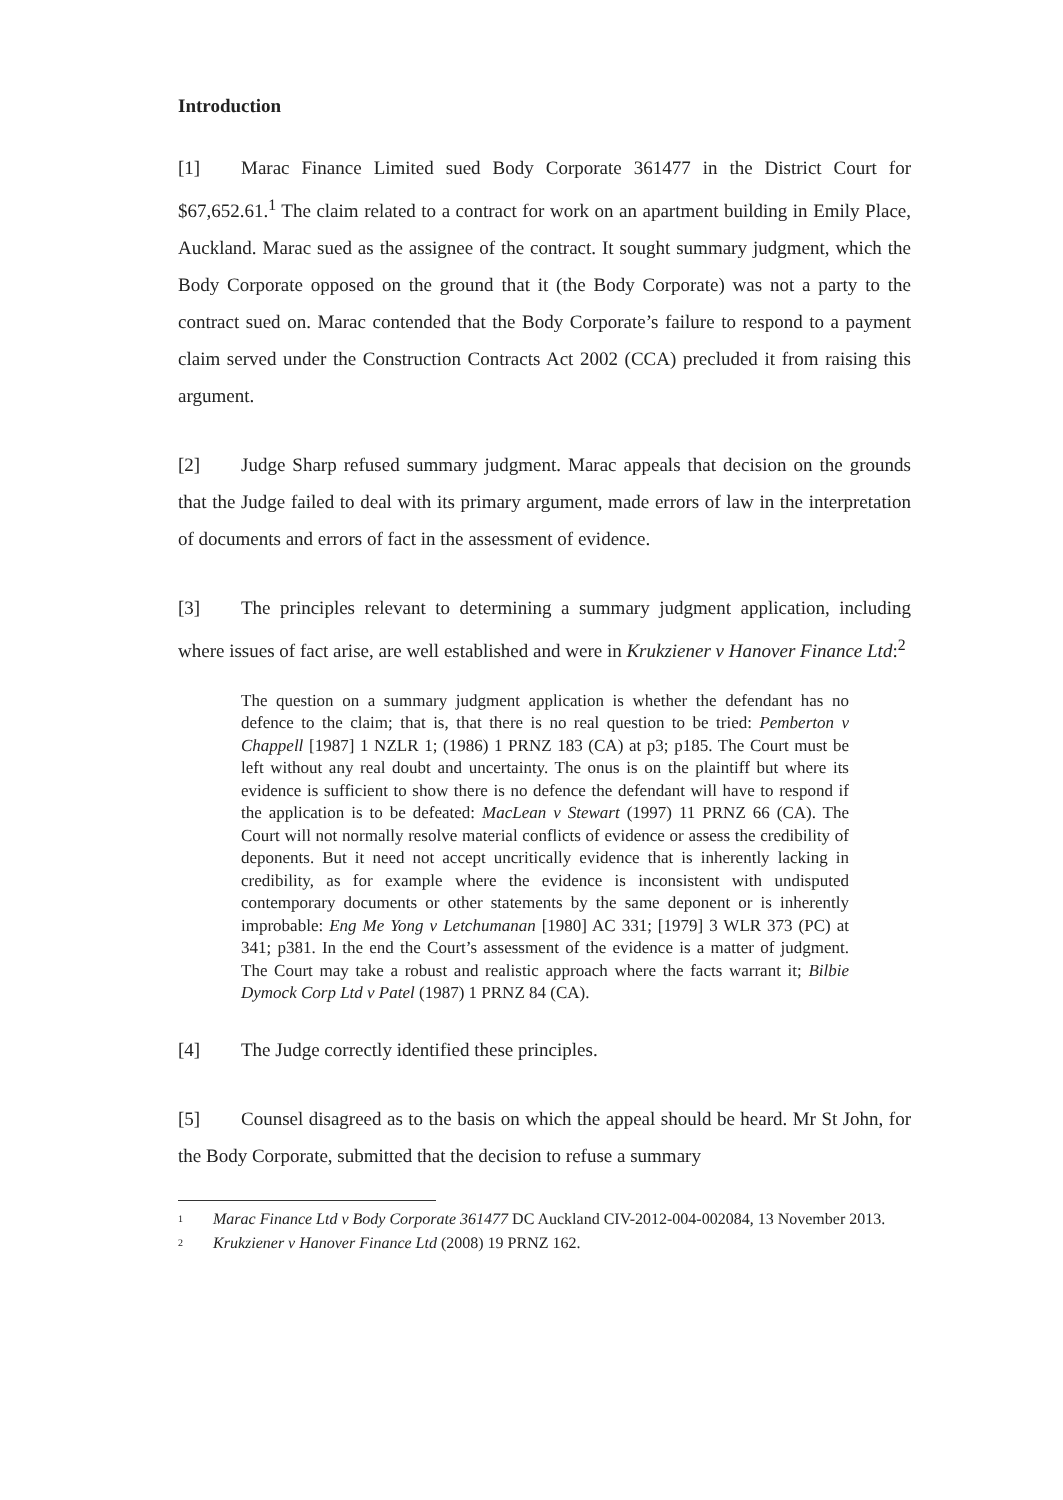Introduction
[1] Marac Finance Limited sued Body Corporate 361477 in the District Court for $67,652.61.<sup>1</sup> The claim related to a contract for work on an apartment building in Emily Place, Auckland. Marac sued as the assignee of the contract. It sought summary judgment, which the Body Corporate opposed on the ground that it (the Body Corporate) was not a party to the contract sued on. Marac contended that the Body Corporate’s failure to respond to a payment claim served under the Construction Contracts Act 2002 (CCA) precluded it from raising this argument.
[2] Judge Sharp refused summary judgment. Marac appeals that decision on the grounds that the Judge failed to deal with its primary argument, made errors of law in the interpretation of documents and errors of fact in the assessment of evidence.
[3] The principles relevant to determining a summary judgment application, including where issues of fact arise, are well established and were in Krukziener v Hanover Finance Ltd:<sup>2</sup>
The question on a summary judgment application is whether the defendant has no defence to the claim; that is, that there is no real question to be tried: Pemberton v Chappell [1987] 1 NZLR 1; (1986) 1 PRNZ 183 (CA) at p3; p185. The Court must be left without any real doubt and uncertainty. The onus is on the plaintiff but where its evidence is sufficient to show there is no defence the defendant will have to respond if the application is to be defeated: MacLean v Stewart (1997) 11 PRNZ 66 (CA). The Court will not normally resolve material conflicts of evidence or assess the credibility of deponents. But it need not accept uncritically evidence that is inherently lacking in credibility, as for example where the evidence is inconsistent with undisputed contemporary documents or other statements by the same deponent or is inherently improbable: Eng Me Yong v Letchumanan [1980] AC 331; [1979] 3 WLR 373 (PC) at 341; p381. In the end the Court’s assessment of the evidence is a matter of judgment. The Court may take a robust and realistic approach where the facts warrant it; Bilbie Dymock Corp Ltd v Patel (1987) 1 PRNZ 84 (CA).
[4] The Judge correctly identified these principles.
[5] Counsel disagreed as to the basis on which the appeal should be heard. Mr St John, for the Body Corporate, submitted that the decision to refuse a summary
<sup>1</sup> Marac Finance Ltd v Body Corporate 361477 DC Auckland CIV-2012-004-002084, 13 November 2013.
<sup>2</sup> Krukziener v Hanover Finance Ltd (2008) 19 PRNZ 162.